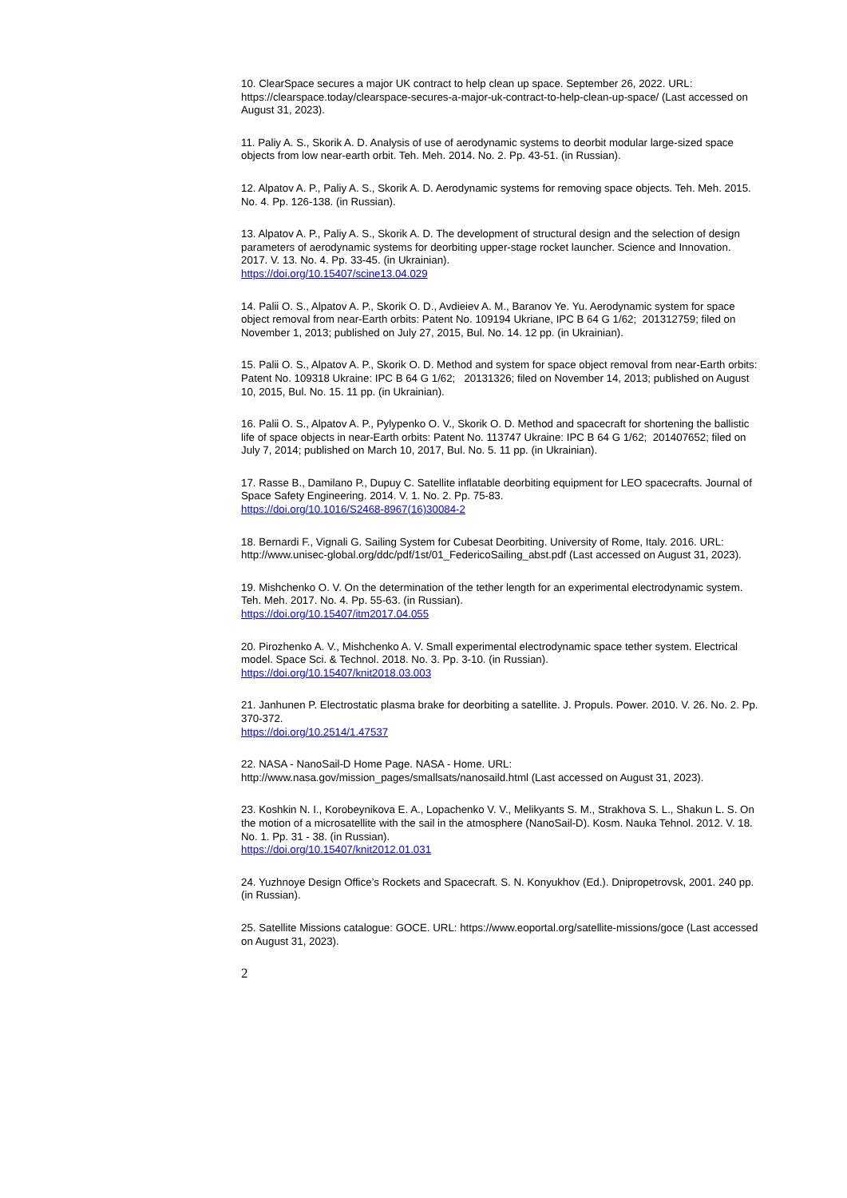10. ClearSpace secures a major UK contract to help clean up space. September 26, 2022. URL: https://clearspace.today/clearspace-secures-a-major-uk-contract-to-help-clean-up-space/ (Last accessed on August 31, 2023).
11. Paliy A. S., Skorik A. D. Analysis of use of aerodynamic systems to deorbit modular large-sized space objects from low near-earth orbit. Teh. Meh. 2014. No. 2. Pp. 43-51. (in Russian).
12. Alpatov A. P., Paliy A. S., Skorik A. D. Aerodynamic systems for removing space objects. Teh. Meh. 2015. No. 4. Pp. 126-138. (in Russian).
13. Alpatov A. P., Paliy A. S., Skorik A. D. The development of structural design and the selection of design parameters of aerodynamic systems for deorbiting upper-stage rocket launcher. Science and Innovation. 2017. V. 13. No. 4. Pp. 33-45. (in Ukrainian).
https://doi.org/10.15407/scine13.04.029
14. Palii O. S., Alpatov A. P., Skorik O. D., Avdieiev A. M., Baranov Ye. Yu. Aerodynamic system for space object removal from near-Earth orbits: Patent No. 109194 Ukriane, IPC B 64 G 1/62; 201312759; filed on November 1, 2013; published on July 27, 2015, Bul. No. 14. 12 pp. (in Ukrainian).
15. Palii O. S., Alpatov A. P., Skorik O. D. Method and system for space object removal from near-Earth orbits: Patent No. 109318 Ukraine: IPC B 64 G 1/62; 20131326; filed on November 14, 2013; published on August 10, 2015, Bul. No. 15. 11 pp. (in Ukrainian).
16. Palii O. S., Alpatov A. P., Pylypenko O. V., Skorik O. D. Method and spacecraft for shortening the ballistic life of space objects in near-Earth orbits: Patent No. 113747 Ukraine: IPC B 64 G 1/62; 201407652; filed on July 7, 2014; published on March 10, 2017, Bul. No. 5. 11 pp. (in Ukrainian).
17. Rasse B., Damilano P., Dupuy C. Satellite inflatable deorbiting equipment for LEO spacecrafts. Journal of Space Safety Engineering. 2014. V. 1. No. 2. Pp. 75-83.
https://doi.org/10.1016/S2468-8967(16)30084-2
18. Bernardi F., Vignali G. Sailing System for Cubesat Deorbiting. University of Rome, Italy. 2016. URL: http://www.unisec-global.org/ddc/pdf/1st/01_FedericoSailing_abst.pdf (Last accessed on August 31, 2023).
19. Mishchenko O. V. On the determination of the tether length for an experimental electrodynamic system. Teh. Meh. 2017. No. 4. Pp. 55-63. (in Russian).
https://doi.org/10.15407/itm2017.04.055
20. Pirozhenko A. V., Mishchenko A. V. Small experimental electrodynamic space tether system. Electrical model. Space Sci. & Technol. 2018. No. 3. Pp. 3-10. (in Russian).
https://doi.org/10.15407/knit2018.03.003
21. Janhunen P. Electrostatic plasma brake for deorbiting a satellite. J. Propuls. Power. 2010. V. 26. No. 2. Pp. 370-372.
https://doi.org/10.2514/1.47537
22. NASA - NanoSail-D Home Page. NASA - Home. URL: http://www.nasa.gov/mission_pages/smallsats/nanosaild.html (Last accessed on August 31, 2023).
23. Koshkin N. I., Korobeynikova E. A., Lopachenko V. V., Melikyants S. M., Strakhova S. L., Shakun L. S. On the motion of a microsatellite with the sail in the atmosphere (NanoSail-D). Kosm. Nauka Tehnol. 2012. V. 18. No. 1. Pp. 31 - 38. (in Russian).
https://doi.org/10.15407/knit2012.01.031
24. Yuzhnoye Design Office’s Rockets and Spacecraft. S. N. Konyukhov (Ed.). Dnipropetrovsk, 2001. 240 pp. (in Russian).
25. Satellite Missions catalogue: GOCE. URL: https://www.eoportal.org/satellite-missions/goce (Last accessed on August 31, 2023).
2